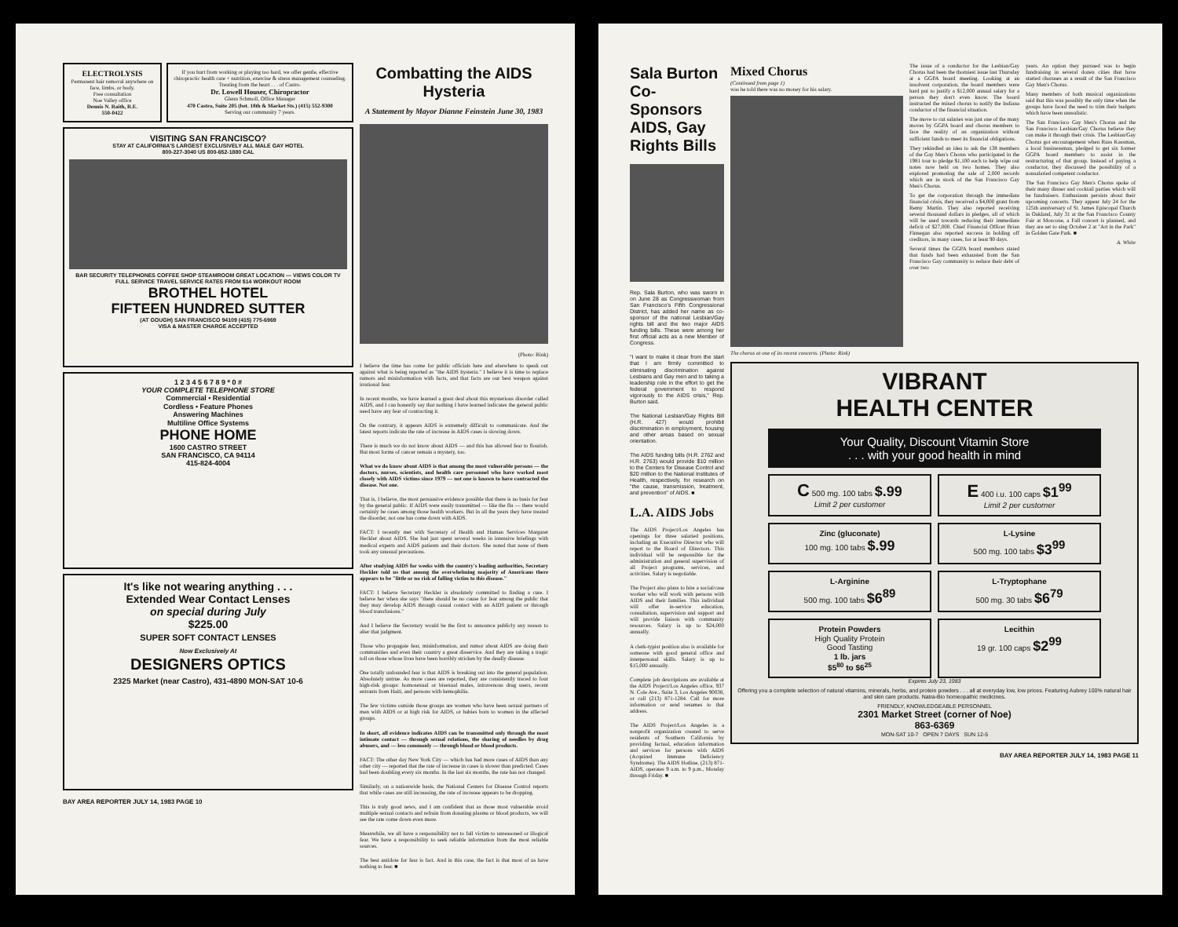ELECTROLYSIS
Permanent hair removal anywhere on face, limbs, or body.
Free consultation
Noe Valley office
Dennis N. Raith, R.E.
550-0422
If you hurt from working or playing too hard, we offer gentle, effective chiropractic health care + nutrition, exercise & stress management counseling. Treating from the heart . . . of Castro.
Dr. Lowell Houser, Chiropractor
Glenn Schmoll, Office Manager
470 Castro, Suite 205 (bet. 18th & Market Sts.) (415) 552-9300
Serving our community 7 years.
VISITING SAN FRANCISCO?
STAY AT CALIFORNIA'S LARGEST EXCLUSIVELY ALL MALE GAY HOTEL
800-227-3040 US 800-652-1880 CAL
BAR SECURITY TELEPHONES COFFEE SHOP STEAMROOM GREAT LOCATION — VIEWS COLOR TV FULL SERVICE TRAVEL SERVICE RATES FROM $14 WORKOUT ROOM
BROTHEL HOTEL
FIFTEEN HUNDRED SUTTER
(AT GOUGH) SAN FRANCISCO 94109 (415) 775-6969
VISA & MASTER CHARGE ACCEPTED
1 2 3 4 5 6 7 8 9 * 0 #
YOUR COMPLETE TELEPHONE STORE
Commercial • Residential
Cordless • Feature Phones
Answering Machines
Multiline Office Systems
PHONE HOME
1600 CASTRO STREET
SAN FRANCISCO, CA 94114
415-824-4004
It's like not wearing anything . . .
Extended Wear Contact Lenses
on special during July
$225.00
SUPER SOFT CONTACT LENSES
Now Exclusively At
DESIGNERS OPTICS
2325 Market (near Castro), 431-4890 MON-SAT 10-6
BAY AREA REPORTER JULY 14, 1983 PAGE 10
Combatting the AIDS Hysteria
A Statement by Mayor Dianne Feinstein June 30, 1983
(Photo: Rink)
I believe the time has come for public officials here and elsewhere to speak out against what is being reported as "the AIDS hysteria." I believe it is time to replace rumors and misinformation with facts, and that facts are our best weapon against irrational fear.
In recent months, we have learned a great deal about this mysterious disorder called AIDS, and I can honestly say that nothing I have learned indicates the general public need have any fear of contracting it.
On the contrary, it appears AIDS is extremely difficult to communicate. And the latest reports indicate the rate of increase in AIDS cases is slowing down.
There is much we do not know about AIDS — and this has allowed fear to flourish. But most forms of cancer remain a mystery, too.
What we do know about AIDS is that among the most vulnerable persons — the doctors, nurses, scientists, and health care personnel who have worked most closely with AIDS victims since 1979 — not one is known to have contracted the disease. Not one.
That is, I believe, the most persuasive evidence possible that there is no basis for fear by the general public. If AIDS were easily transmitted — like the flu — there would certainly be cases among those health workers. But in all the years they have treated the disorder, not one has come down with AIDS.
FACT: I recently met with Secretary of Health and Human Services Margaret Heckler about AIDS. She had just spent several weeks in intensive briefings with medical experts and AIDS patients and their doctors. She noted that none of them took any unusual precautions.
After studying AIDS for weeks with the country's leading authorities, Secretary Heckler told us that among the overwhelming majority of Americans there appears to be "little or no risk of falling victim to this disease."
FACT: I believe Secretary Heckler is absolutely committed to finding a cure. I believe her when she says "there should be no cause for fear among the public that they may develop AIDS through casual contact with an AIDS patient or through blood transfusions."
And I believe the Secretary would be the first to announce publicly any reason to alter that judgment.
Those who propagate fear, misinformation, and rumor about AIDS are doing their communities and even their country a great disservice. And they are taking a tragic toll on those whose lives have been horribly stricken by the deadly disease.
One totally unfounded fear is that AIDS is breaking out into the general population. Absolutely untrue. As more cases are reported, they are consistently traced to four high-risk groups: homosexual or bisexual males, intravenous drug users, recent entrants from Haiti, and persons with hemophilia.
The few victims outside those groups are women who have been sexual partners of men with AIDS or at high risk for AIDS, or babies born to women in the affected groups.
In short, all evidence indicates AIDS can be transmitted only through the most intimate contact — through sexual relations, the sharing of needles by drug abusers, and — less commonly — through blood or blood products.
FACT: The other day New York City — which has had more cases of AIDS than any other city — reported that the rate of increase in cases is slower than predicted. Cases had been doubling every six months. In the last six months, the rate has not changed.
Similarly, on a nationwide basis, the National Centers for Disease Control reports that while cases are still increasing, the rate of increase appears to be dropping.
This is truly good news, and I am confident that as those most vulnerable avoid multiple sexual contacts and refrain from donating plasma or blood products, we will see the rate come down even more.
Meanwhile, we all have a responsibility not to fall victim to unreasoned or illogical fear. We have a responsibility to seek reliable information from the most reliable sources.
The best antidote for fear is fact. And in this case, the fact is that most of us have nothing to fear. ■
Sala Burton Co-Sponsors AIDS, Gay Rights Bills
Rep. Sala Burton, who was sworn in on June 28 as Congresswoman from San Francisco's Fifth Congressional District, has added her name as co-sponsor of the national Lesbian/Gay rights bill and the two major AIDS funding bills. These were among her first official acts as a new Member of Congress.
"I want to make it clear from the start that I am firmly committed to eliminating discrimination against Lesbians and Gay men and to taking a leadership role in the effort to get the federal government to respond vigorously to the AIDS crisis," Rep. Burton said.
The National Lesbian/Gay Rights Bill (H.R. 427) would prohibit discrimination in employment, housing and other areas based on sexual orientation.
The AIDS funding bills (H.R. 2762 and H.R. 2763) would provide $10 million to the Centers for Disease Control and $20 million to the National Institutes of Health, respectively, for research on "the cause, transmission, treatment, and prevention" of AIDS. ■
L.A. AIDS Jobs
The AIDS Project/Los Angeles has openings for three salaried positions, including an Executive Director who will report to the Board of Directors. This individual will be responsible for the administration and general supervision of all Project programs, services, and activities. Salary is negotiable.
The Project also plans to hire a social/case worker who will work with persons with AIDS and their families. This individual will offer in-service education, consultation, supervision and support and will provide liaison with community resources. Salary is up to $24,000 annually.
A clerk-typist position also is available for someone with good general office and interpersonal skills. Salary is up to $15,000 annually.
Complete job descriptions are available at the AIDS Project/Los Angeles office, 937 N. Cole Ave., Suite 3, Los Angeles 90038, or call (213) 871-1284. Call for more information or send resumes to that address.
The AIDS Project/Los Angeles is a nonprofit organization created to serve residents of Southern California by providing factual, education information and services for persons with AIDS (Acquired Immune Deficiency Syndrome). The AIDS Hotline, (213) 871-AIDS, operates 9 a.m. to 9 p.m., Monday through Friday. ■
Mixed Chorus
(Continued from page 1)
was he told there was no money for his salary.
The chorus at one of its recent concerts. (Photo: Rink)
The issue of a conductor for the Lesbian/Gay Chorus had been the thorniest issue last Thursday at a GGPA board meeting. Looking at an insolvent corporation, the board members were hard put to justify a $12,000 annual salary for a person they don't even know. The board instructed the mixed chorus to notify the Indiana conductor of the financial situation.
The move to cut salaries was just one of the many moves by GGPA board and chorus members to face the reality of an organization without sufficient funds to meet its financial obligations.
They rekindled an idea to ask the 138 members of the Gay Men's Chorus who participated in the 1981 tour to pledge $1,100 each to help wipe out notes now held on two homes. They also explored promoting the sale of 2,000 records which are in stock of the San Francisco Gay Men's Chorus.
To get the corporation through the immediate financial crisis, they received a $4,000 grant from Remy Martin. They also reported receiving several thousand dollars in pledges, all of which will be used towards reducing their immediate deficit of $27,000. Chief Financial Officer Brian Finnegan also reported success in holding off creditors, in many cases, for at least 90 days.
Several times the GGPA board members stated that funds had been exhausted from the San Francisco Gay community to reduce their debt of over two
years. An option they pursued was to begin fundraising in several dozen cities that have started choruses as a result of the San Francisco Gay Men's Chorus.
Many members of both musical organizations said that this was possibly the only time when the groups have faced the need to trim their budgets which have been unrealistic.
The San Francisco Gay Men's Chorus and the San Francisco Lesbian/Gay Chorus believe they can make it through their crisis. The Lesbian/Gay Chorus got encouragement when Russ Kassman, a local businessman, pledged to get six former GGPA board members to assist in the restructuring of that group. Instead of paying a conductor, they discussed the possibility of a nonsalaried competent conductor.
The San Francisco Gay Men's Chorus spoke of their many dinner and cocktail parties which will be fundraisers. Enthusiasm persists about their upcoming concerts. They appear July 24 for the 125th anniversary of St. James Episcopal Church in Oakland, July 31 at the San Francisco County Fair at Moscone, a Fall concert is planned, and they are set to sing October 2 at "Art in the Park" in Golden Gate Park. ■
A. White
VIBRANT
HEALTH CENTER
Your Quality, Discount Vitamin Store
. . . with your good health in mind
C 500 mg. 100 tabs $.99
Limit 2 per customer
E 400 i.u. 100 caps $1<sup>99</sup>
Limit 2 per customer
Zinc (gluconate)
100 mg. 100 tabs $.99
L-Lysine
500 mg. 100 tabs $3<sup>99</sup>
L-Arginine
500 mg. 100 tabs $6<sup>89</sup>
L-Tryptophane
500 mg. 30 tabs $6<sup>79</sup>
Protein Powders
High Quality Protein
Good Tasting
1 lb. jars
$5<sup>80</sup> to $6<sup>25</sup>
Lecithin
19 gr. 100 caps $2<sup>99</sup>
Expires July 23, 1983
Offering you a complete selection of natural vitamins, minerals, herbs, and protein powders . . . all at everyday low, low prices. Featuring Aubrey 100% natural hair and skin care products. Natra-Bio homeopathic medicines.
FRIENDLY, KNOWLEDGEABLE PERSONNEL
2301 Market Street (corner of Noe)
863-6369
MON-SAT 10-7 OPEN 7 DAYS SUN 12-5
BAY AREA REPORTER JULY 14, 1983 PAGE 11